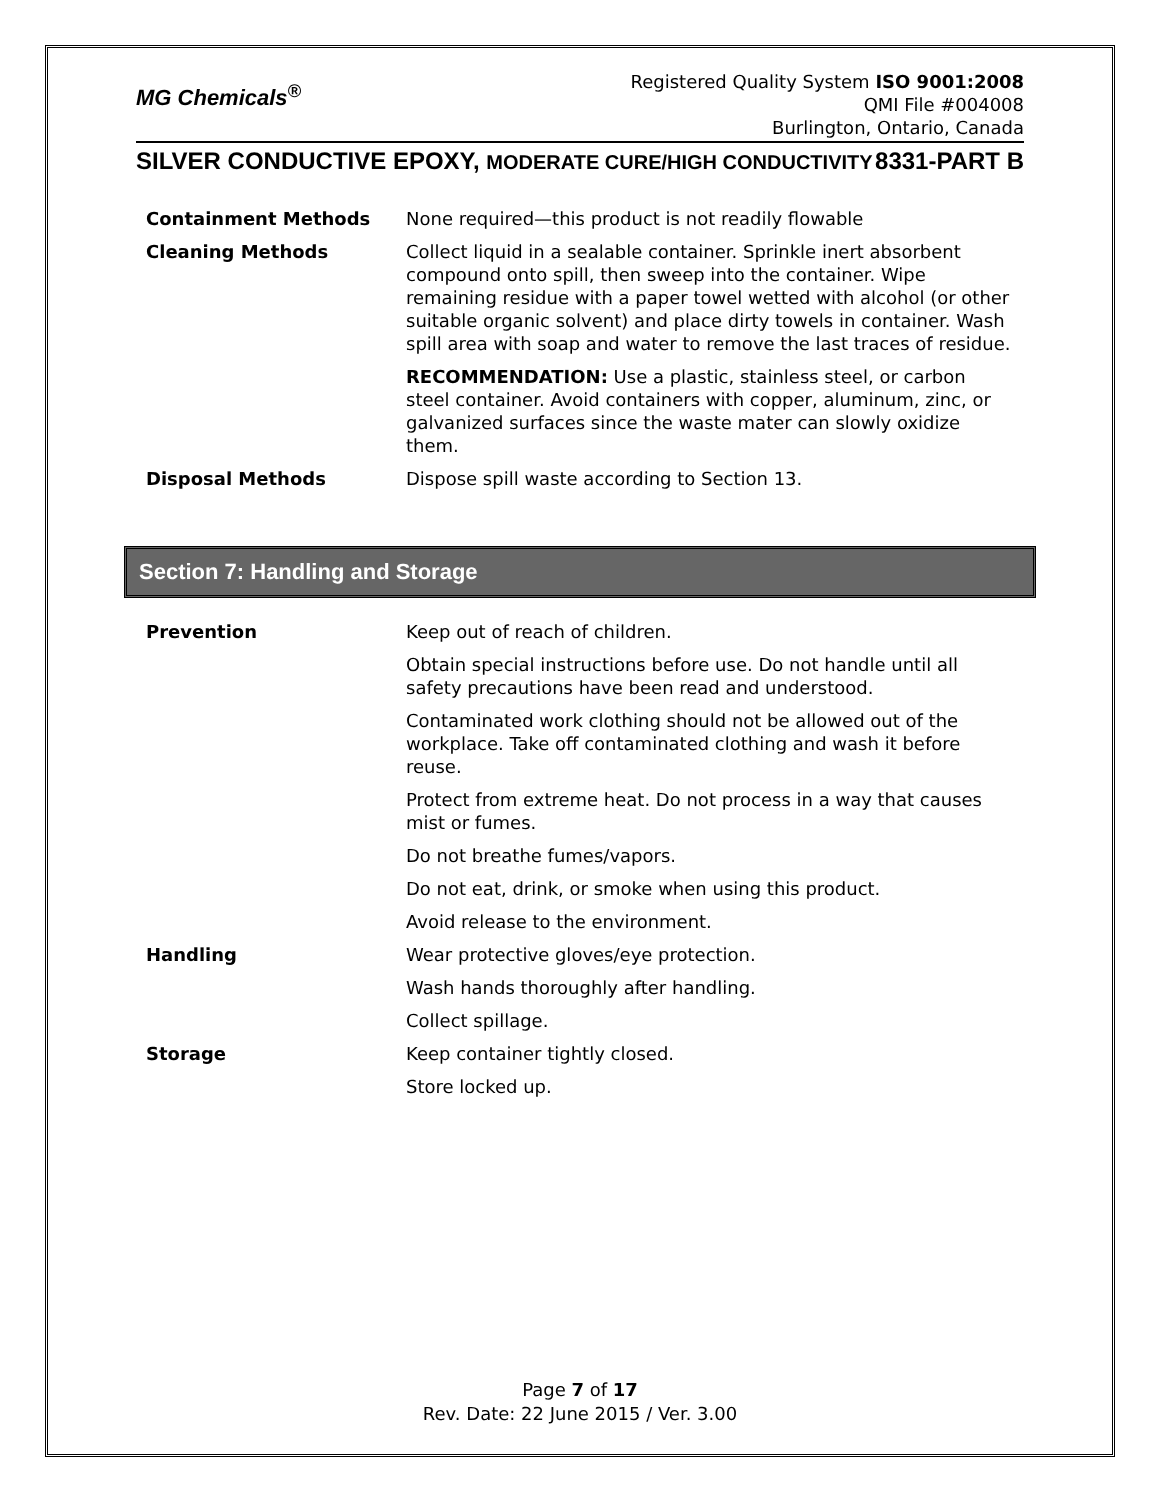MG Chemicals<sup>®</sup>
Registered Quality System ISO 9001:2008
QMI File #004008
Burlington, Ontario, Canada
SILVER CONDUCTIVE EPOXY, MODERATE CURE/HIGH CONDUCTIVITY 8331-PART B
| Containment Methods | None required—this product is not readily flowable |
| Cleaning Methods | Collect liquid in a sealable container. Sprinkle inert absorbent compound onto spill, then sweep into the container. Wipe remaining residue with a paper towel wetted with alcohol (or other suitable organic solvent) and place dirty towels in container. Wash spill area with soap and water to remove the last traces of residue. |
| | RECOMMENDATION: Use a plastic, stainless steel, or carbon steel container. Avoid containers with copper, aluminum, zinc, or galvanized surfaces since the waste mater can slowly oxidize them. |
| Disposal Methods | Dispose spill waste according to Section 13. |
Section 7: Handling and Storage
| Prevention | Keep out of reach of children. |
| | Obtain special instructions before use. Do not handle until all safety precautions have been read and understood. |
| | Contaminated work clothing should not be allowed out of the workplace. Take off contaminated clothing and wash it before reuse. |
| | Protect from extreme heat. Do not process in a way that causes mist or fumes. |
| | Do not breathe fumes/vapors. |
| | Do not eat, drink, or smoke when using this product. |
| | Avoid release to the environment. |
| Handling | Wear protective gloves/eye protection. |
| | Wash hands thoroughly after handling. |
| | Collect spillage. |
| Storage | Keep container tightly closed. |
| | Store locked up. |
Page 7 of 17
Rev. Date: 22 June 2015 / Ver. 3.00